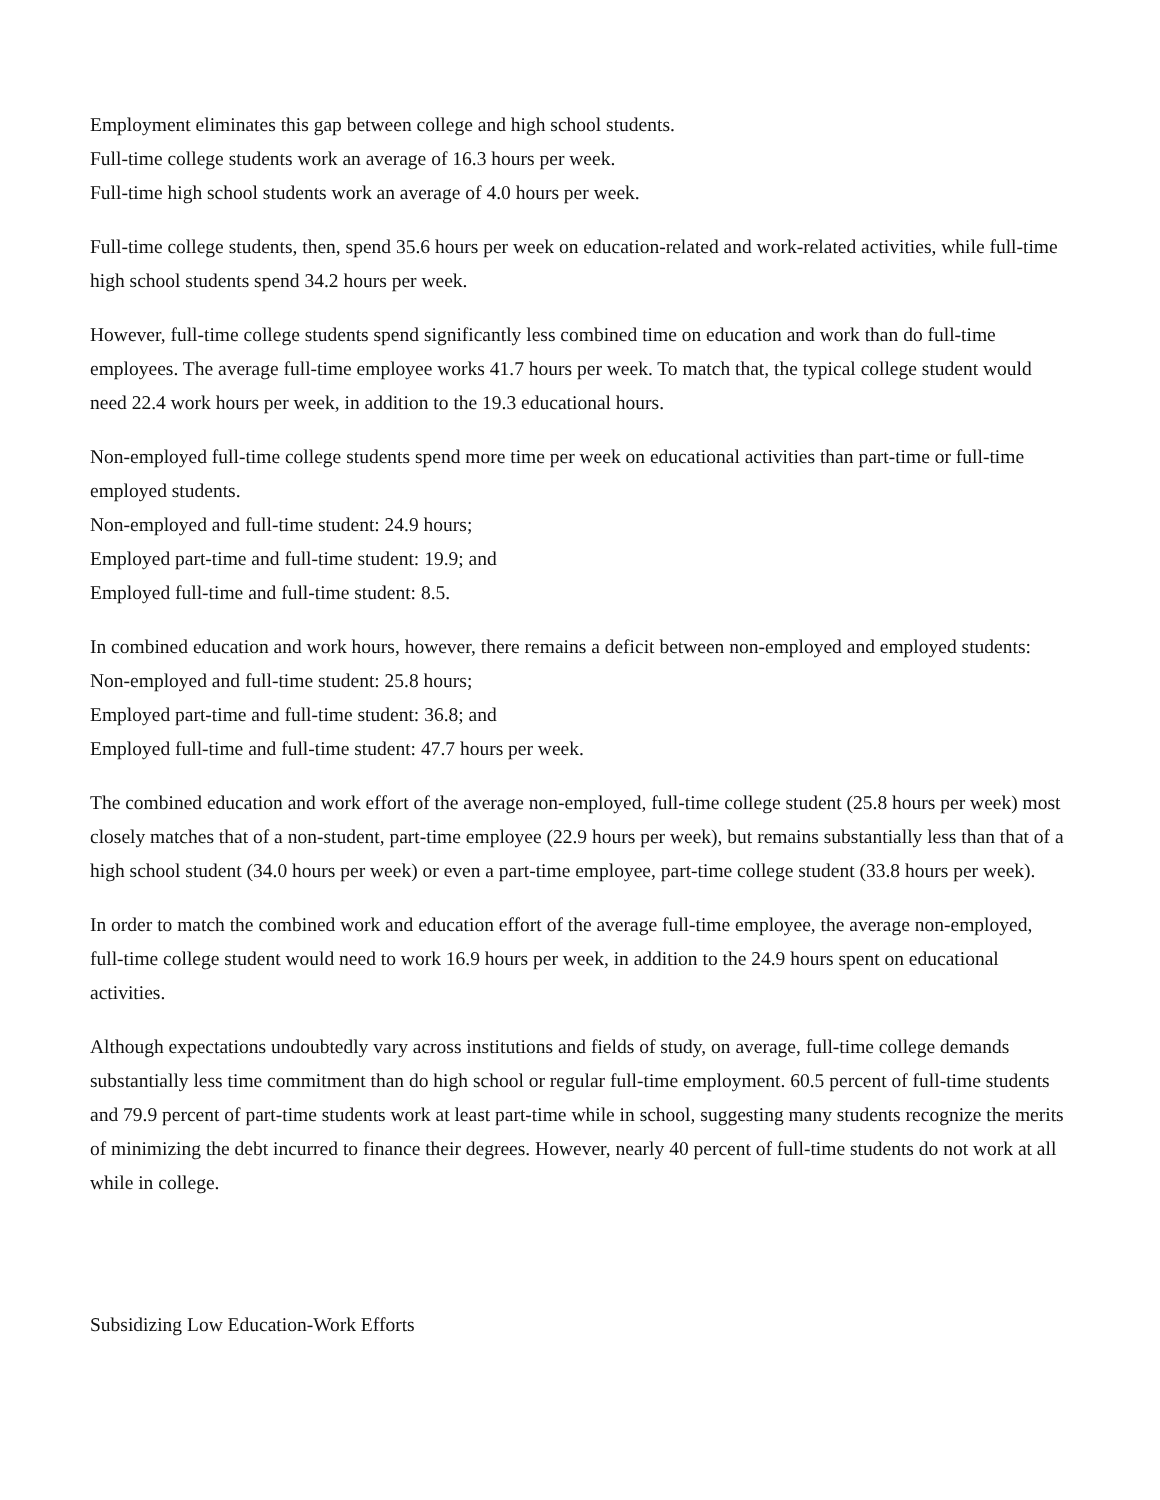Employment eliminates this gap between college and high school students.
Full-time college students work an average of 16.3 hours per week.
Full-time high school students work an average of 4.0 hours per week.
Full-time college students, then, spend 35.6 hours per week on education-related and work-related activities, while full-time high school students spend 34.2 hours per week.
However, full-time college students spend significantly less combined time on education and work than do full-time employees. The average full-time employee works 41.7 hours per week. To match that, the typical college student would need 22.4 work hours per week, in addition to the 19.3 educational hours.
Non-employed full-time college students spend more time per week on educational activities than part-time or full-time employed students.
Non-employed and full-time student: 24.9 hours;
Employed part-time and full-time student: 19.9; and
Employed full-time and full-time student: 8.5.
In combined education and work hours, however, there remains a deficit between non-employed and employed students:
Non-employed and full-time student: 25.8 hours;
Employed part-time and full-time student: 36.8; and
Employed full-time and full-time student: 47.7 hours per week.
The combined education and work effort of the average non-employed, full-time college student (25.8 hours per week) most closely matches that of a non-student, part-time employee (22.9 hours per week), but remains substantially less than that of a high school student (34.0 hours per week) or even a part-time employee, part-time college student (33.8 hours per week).
In order to match the combined work and education effort of the average full-time employee, the average non-employed, full-time college student would need to work 16.9 hours per week, in addition to the 24.9 hours spent on educational activities.
Although expectations undoubtedly vary across institutions and fields of study, on average, full-time college demands substantially less time commitment than do high school or regular full-time employment. 60.5 percent of full-time students and 79.9 percent of part-time students work at least part-time while in school, suggesting many students recognize the merits of minimizing the debt incurred to finance their degrees. However, nearly 40 percent of full-time students do not work at all while in college.
Subsidizing Low Education-Work Efforts